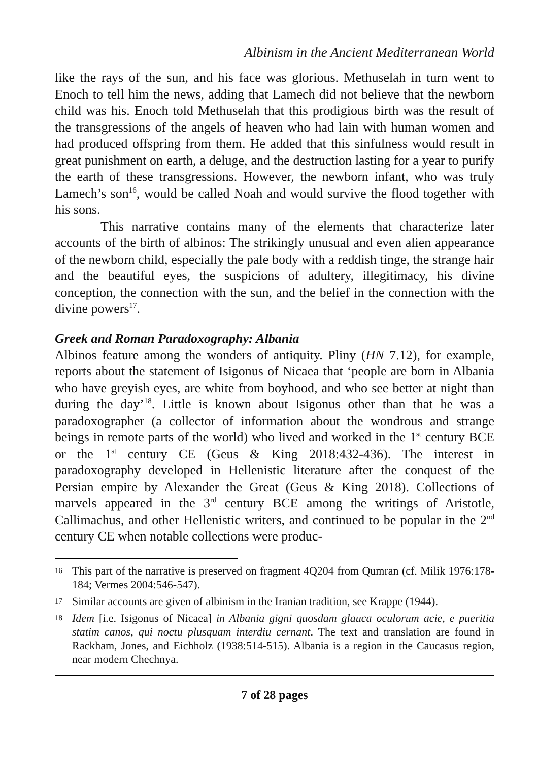Albinism in the Ancient Mediterranean World
like the rays of the sun, and his face was glorious. Methuselah in turn went to Enoch to tell him the news, adding that Lamech did not believe that the newborn child was his. Enoch told Methuselah that this prodigious birth was the result of the transgressions of the angels of heaven who had lain with human women and had produced offspring from them. He added that this sinfulness would result in great punishment on earth, a deluge, and the destruction lasting for a year to purify the earth of these transgressions. However, the newborn infant, who was truly Lamech’s son<sup>16</sup>, would be called Noah and would survive the flood together with his sons.
This narrative contains many of the elements that characterize later accounts of the birth of albinos: The strikingly unusual and even alien appearance of the newborn child, especially the pale body with a reddish tinge, the strange hair and the beautiful eyes, the suspicions of adultery, illegitimacy, his divine conception, the connection with the sun, and the belief in the connection with the divine powers<sup>17</sup>.
Greek and Roman Paradoxography: Albania
Albinos feature among the wonders of antiquity. Pliny (HN 7.12), for example, reports about the statement of Isigonus of Nicaea that ‘people are born in Albania who have greyish eyes, are white from boyhood, and who see better at night than during the day’<sup>18</sup>. Little is known about Isigonus other than that he was a paradoxographer (a collector of information about the wondrous and strange beings in remote parts of the world) who lived and worked in the 1<sup>st</sup> century BCE or the 1<sup>st</sup> century CE (Geus & King 2018:432-436). The interest in paradoxography developed in Hellenistic literature after the conquest of the Persian empire by Alexander the Great (Geus & King 2018). Collections of marvels appeared in the 3<sup>rd</sup> century BCE among the writings of Aristotle, Callimachus, and other Hellenistic writers, and continued to be popular in the 2<sup>nd</sup> century CE when notable collections were produc-
16 This part of the narrative is preserved on fragment 4Q204 from Qumran (cf. Milik 1976:178-184; Vermes 2004:546-547).
17 Similar accounts are given of albinism in the Iranian tradition, see Krappe (1944).
18 Idem [i.e. Isigonus of Nicaea] in Albania gigni quosdam glauca oculorum acie, e pueritia statim canos, qui noctu plusquam interdiu cernant. The text and translation are found in Rackham, Jones, and Eichholz (1938:514-515). Albania is a region in the Caucasus region, near modern Chechnya.
7 of 28 pages